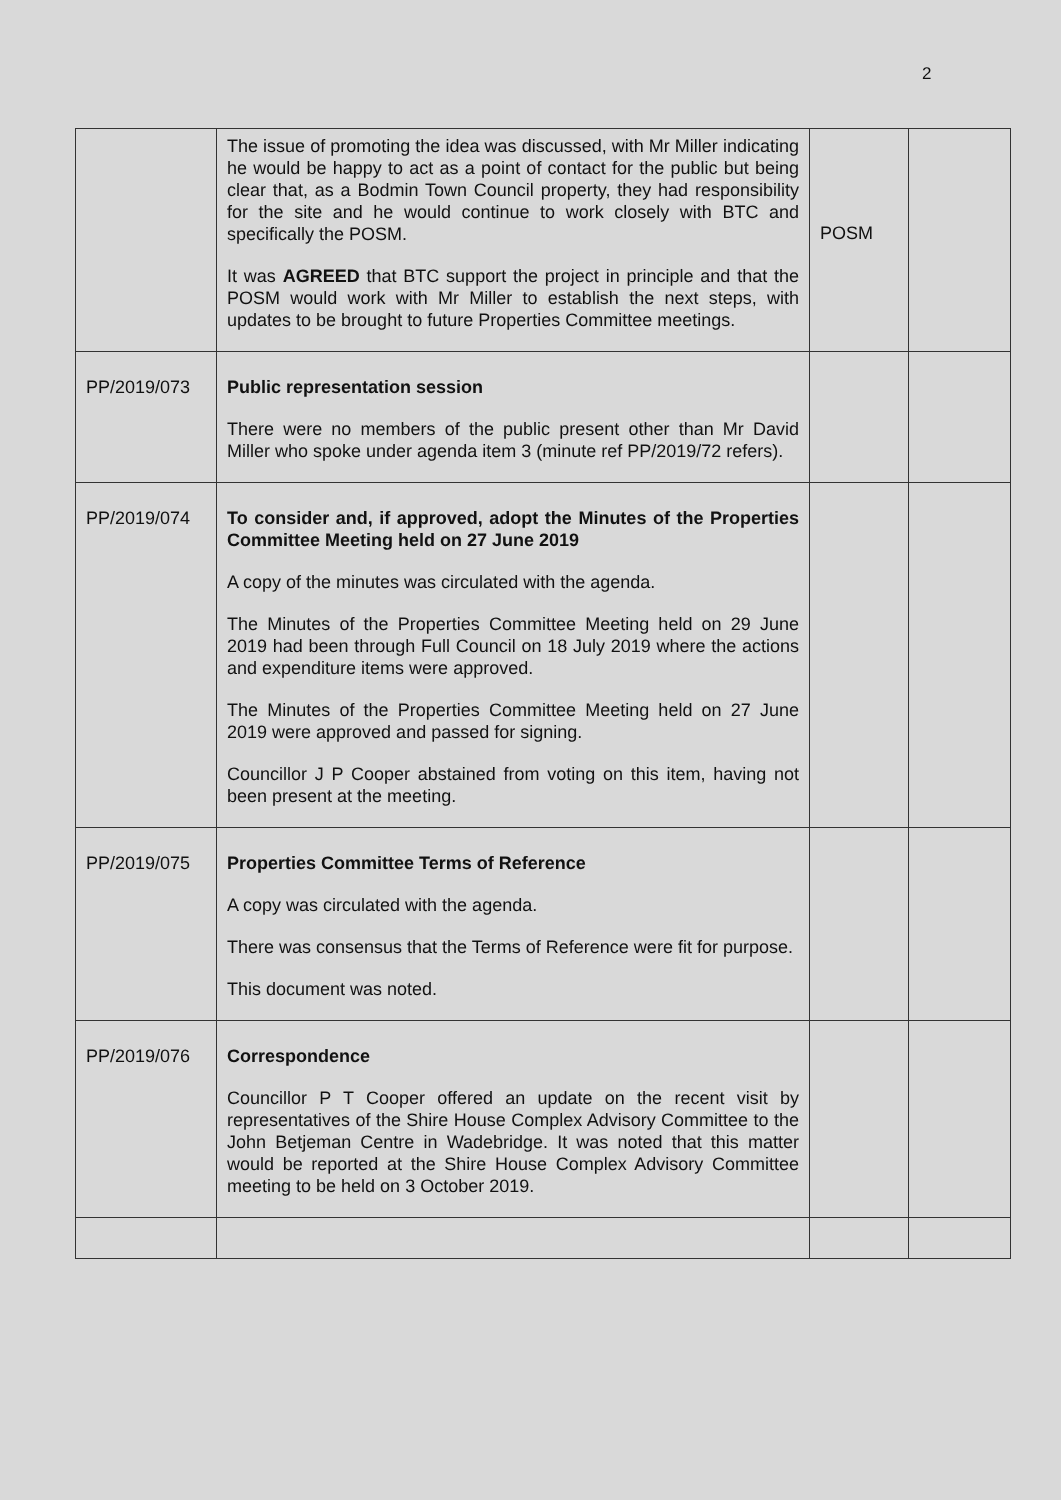2
| | The issue of promoting the idea was discussed, with Mr Miller indicating he would be happy to act as a point of contact for the public but being clear that, as a Bodmin Town Council property, they had responsibility for the site and he would continue to work closely with BTC and specifically the POSM. It was AGREED that BTC support the project in principle and that the POSM would work with Mr Miller to establish the next steps, with updates to be brought to future Properties Committee meetings. | POSM | |
| PP/2019/073 | Public representation session There were no members of the public present other than Mr David Miller who spoke under agenda item 3 (minute ref PP/2019/72 refers). | | |
| PP/2019/074 | To consider and, if approved, adopt the Minutes of the Properties Committee Meeting held on 27 June 2019 A copy of the minutes was circulated with the agenda. The Minutes of the Properties Committee Meeting held on 29 June 2019 had been through Full Council on 18 July 2019 where the actions and expenditure items were approved. The Minutes of the Properties Committee Meeting held on 27 June 2019 were approved and passed for signing. Councillor J P Cooper abstained from voting on this item, having not been present at the meeting. | | |
| PP/2019/075 | Properties Committee Terms of Reference A copy was circulated with the agenda. There was consensus that the Terms of Reference were fit for purpose. This document was noted. | | |
| PP/2019/076 | Correspondence Councillor P T Cooper offered an update on the recent visit by representatives of the Shire House Complex Advisory Committee to the John Betjeman Centre in Wadebridge. It was noted that this matter would be reported at the Shire House Complex Advisory Committee meeting to be held on 3 October 2019. | | |